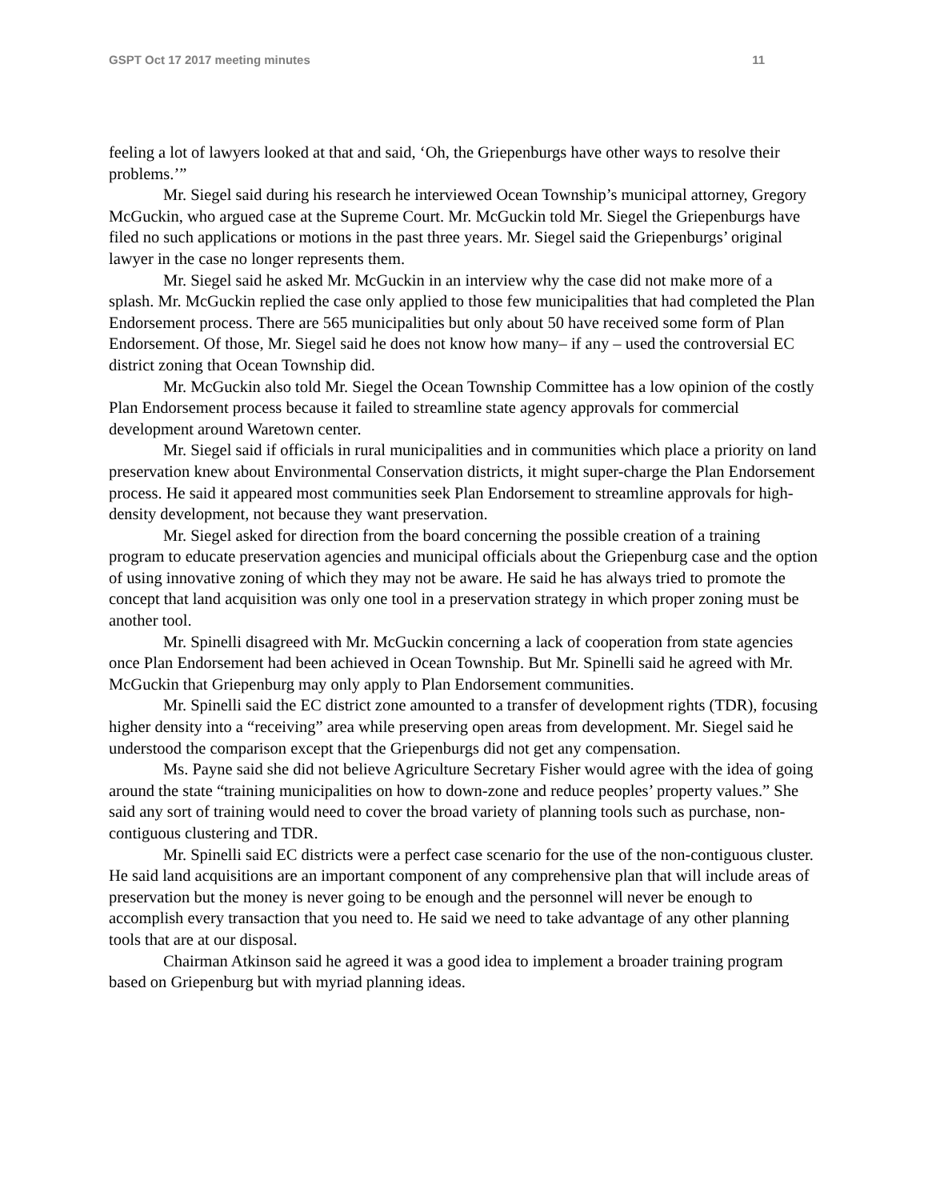GSPT Oct 17 2017 meeting minutes 11
feeling a lot of lawyers looked at that and said, ‘Oh, the Griepenburgs have other ways to resolve their problems.’”
Mr. Siegel said during his research he interviewed Ocean Township’s municipal attorney, Gregory McGuckin, who argued case at the Supreme Court. Mr. McGuckin told Mr. Siegel the Griepenburgs have filed no such applications or motions in the past three years. Mr. Siegel said the Griepenburgs’ original lawyer in the case no longer represents them.
Mr. Siegel said he asked Mr. McGuckin in an interview why the case did not make more of a splash. Mr. McGuckin replied the case only applied to those few municipalities that had completed the Plan Endorsement process. There are 565 municipalities but only about 50 have received some form of Plan Endorsement. Of those, Mr. Siegel said he does not know how many– if any – used the controversial EC district zoning that Ocean Township did.
Mr. McGuckin also told Mr. Siegel the Ocean Township Committee has a low opinion of the costly Plan Endorsement process because it failed to streamline state agency approvals for commercial development around Waretown center.
Mr. Siegel said if officials in rural municipalities and in communities which place a priority on land preservation knew about Environmental Conservation districts, it might super-charge the Plan Endorsement process. He said it appeared most communities seek Plan Endorsement to streamline approvals for high-density development, not because they want preservation.
Mr. Siegel asked for direction from the board concerning the possible creation of a training program to educate preservation agencies and municipal officials about the Griepenburg case and the option of using innovative zoning of which they may not be aware. He said he has always tried to promote the concept that land acquisition was only one tool in a preservation strategy in which proper zoning must be another tool.
Mr. Spinelli disagreed with Mr. McGuckin concerning a lack of cooperation from state agencies once Plan Endorsement had been achieved in Ocean Township. But Mr. Spinelli said he agreed with Mr. McGuckin that Griepenburg may only apply to Plan Endorsement communities.
Mr. Spinelli said the EC district zone amounted to a transfer of development rights (TDR), focusing higher density into a “receiving” area while preserving open areas from development. Mr. Siegel said he understood the comparison except that the Griepenburgs did not get any compensation.
Ms. Payne said she did not believe Agriculture Secretary Fisher would agree with the idea of going around the state “training municipalities on how to down-zone and reduce peoples’ property values.” She said any sort of training would need to cover the broad variety of planning tools such as purchase, non-contiguous clustering and TDR.
Mr. Spinelli said EC districts were a perfect case scenario for the use of the non-contiguous cluster. He said land acquisitions are an important component of any comprehensive plan that will include areas of preservation but the money is never going to be enough and the personnel will never be enough to accomplish every transaction that you need to. He said we need to take advantage of any other planning tools that are at our disposal.
Chairman Atkinson said he agreed it was a good idea to implement a broader training program based on Griepenburg but with myriad planning ideas.